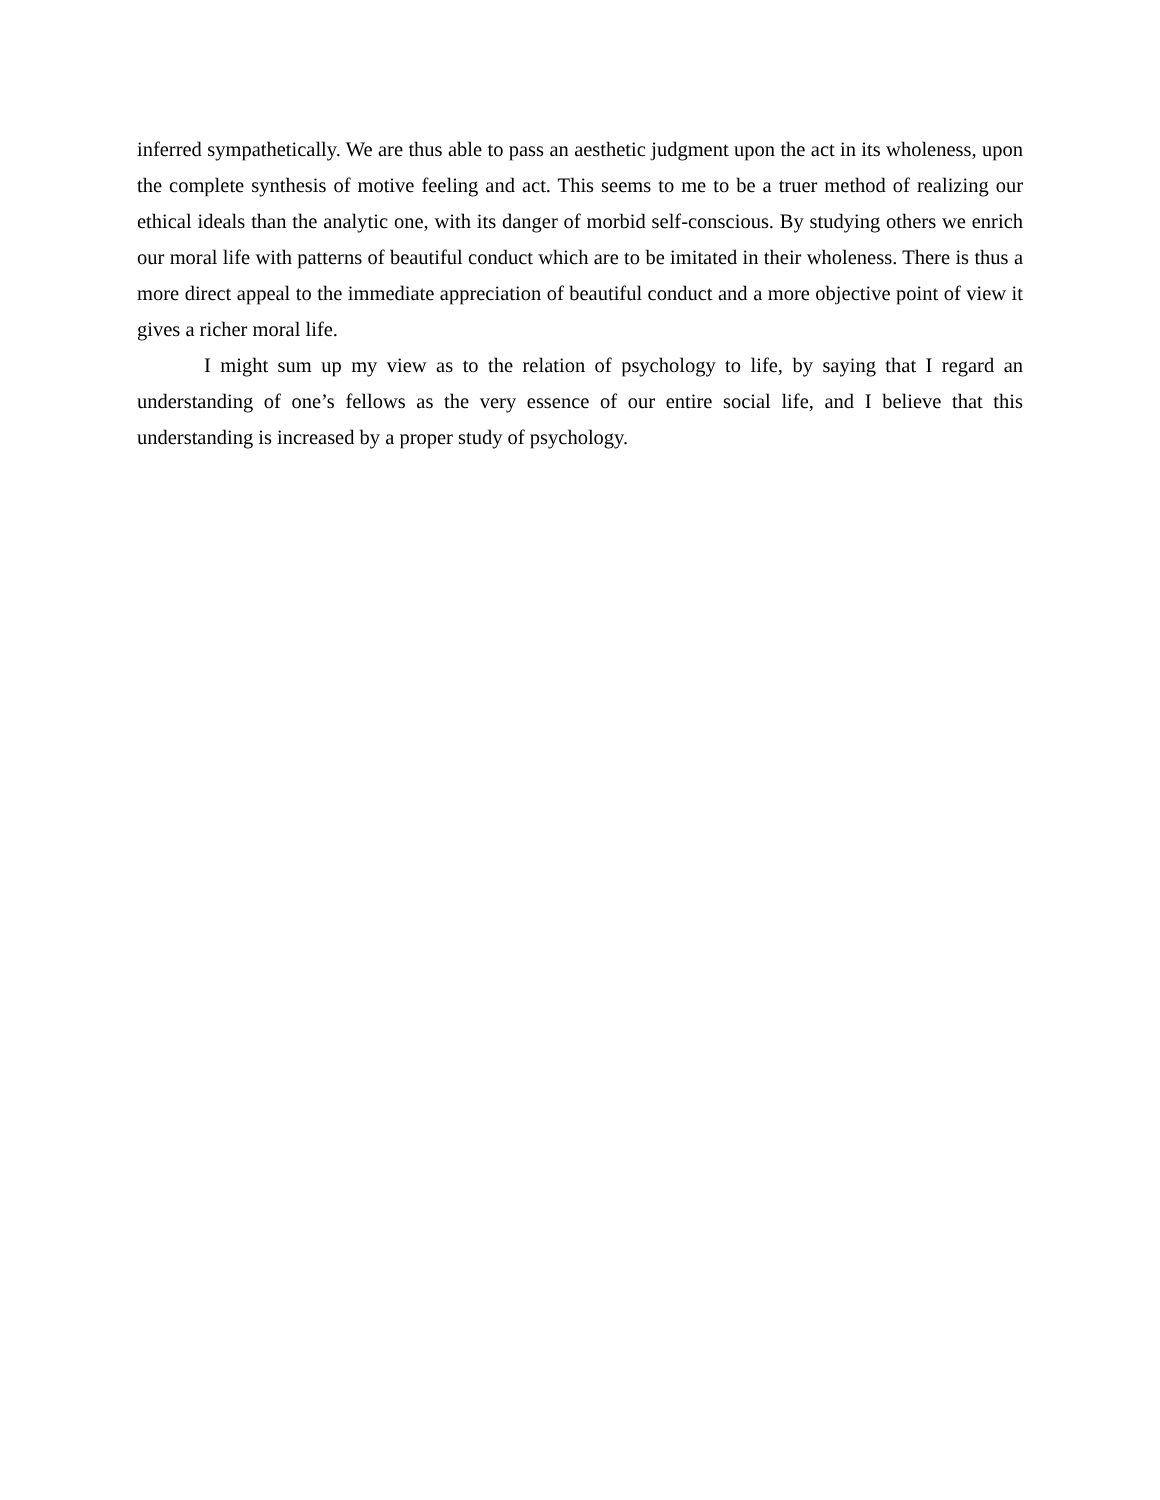inferred sympathetically. We are thus able to pass an aesthetic judgment upon the act in its wholeness, upon the complete synthesis of motive feeling and act. This seems to me to be a truer method of realizing our ethical ideals than the analytic one, with its danger of morbid self-conscious. By studying others we enrich our moral life with patterns of beautiful conduct which are to be imitated in their wholeness. There is thus a more direct appeal to the immediate appreciation of beautiful conduct and a more objective point of view it gives a richer moral life.
I might sum up my view as to the relation of psychology to life, by saying that I regard an understanding of one’s fellows as the very essence of our entire social life, and I believe that this understanding is increased by a proper study of psychology.